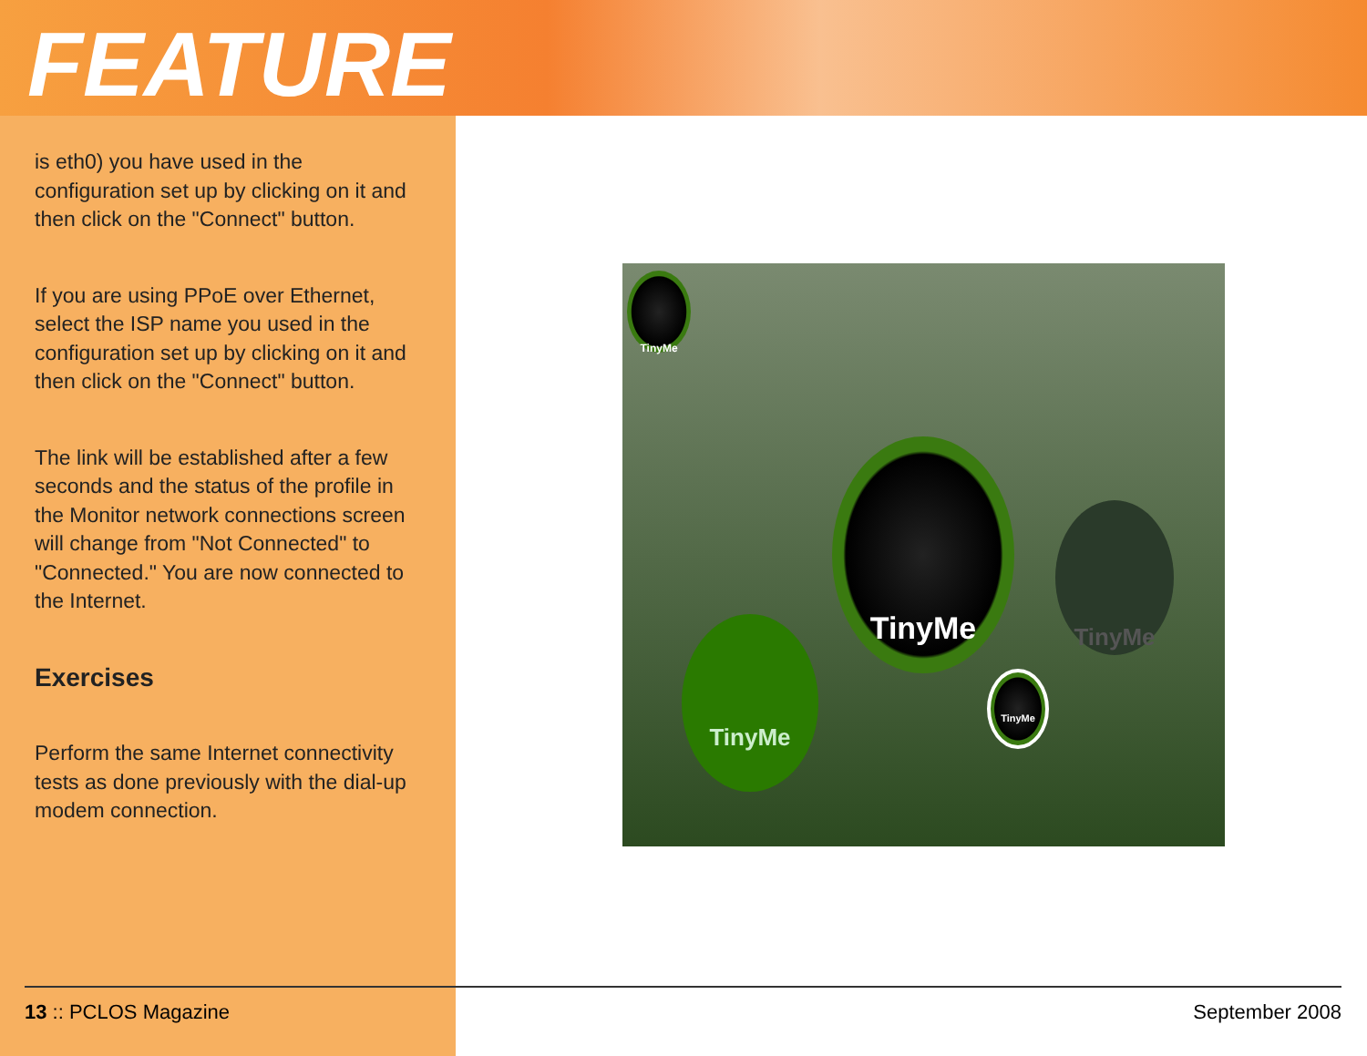FEATURE
is eth0) you have used in the configuration set up by clicking on it and then click on the "Connect" button.
If you are using PPoE over Ethernet, select the ISP name you used in the configuration set up by clicking on it and then click on the "Connect" button.
The link will be established after a few seconds and the status of the profile in the Monitor network connections screen will change from "Not Connected" to "Connected." You are now connected to the Internet.
Exercises
Perform the same Internet connectivity tests as done previously with the dial-up modem connection.
TinyMe
TinyMe
TinyMe
TinyMe
TinyMe
13 :: PCLOS Magazine September 2008